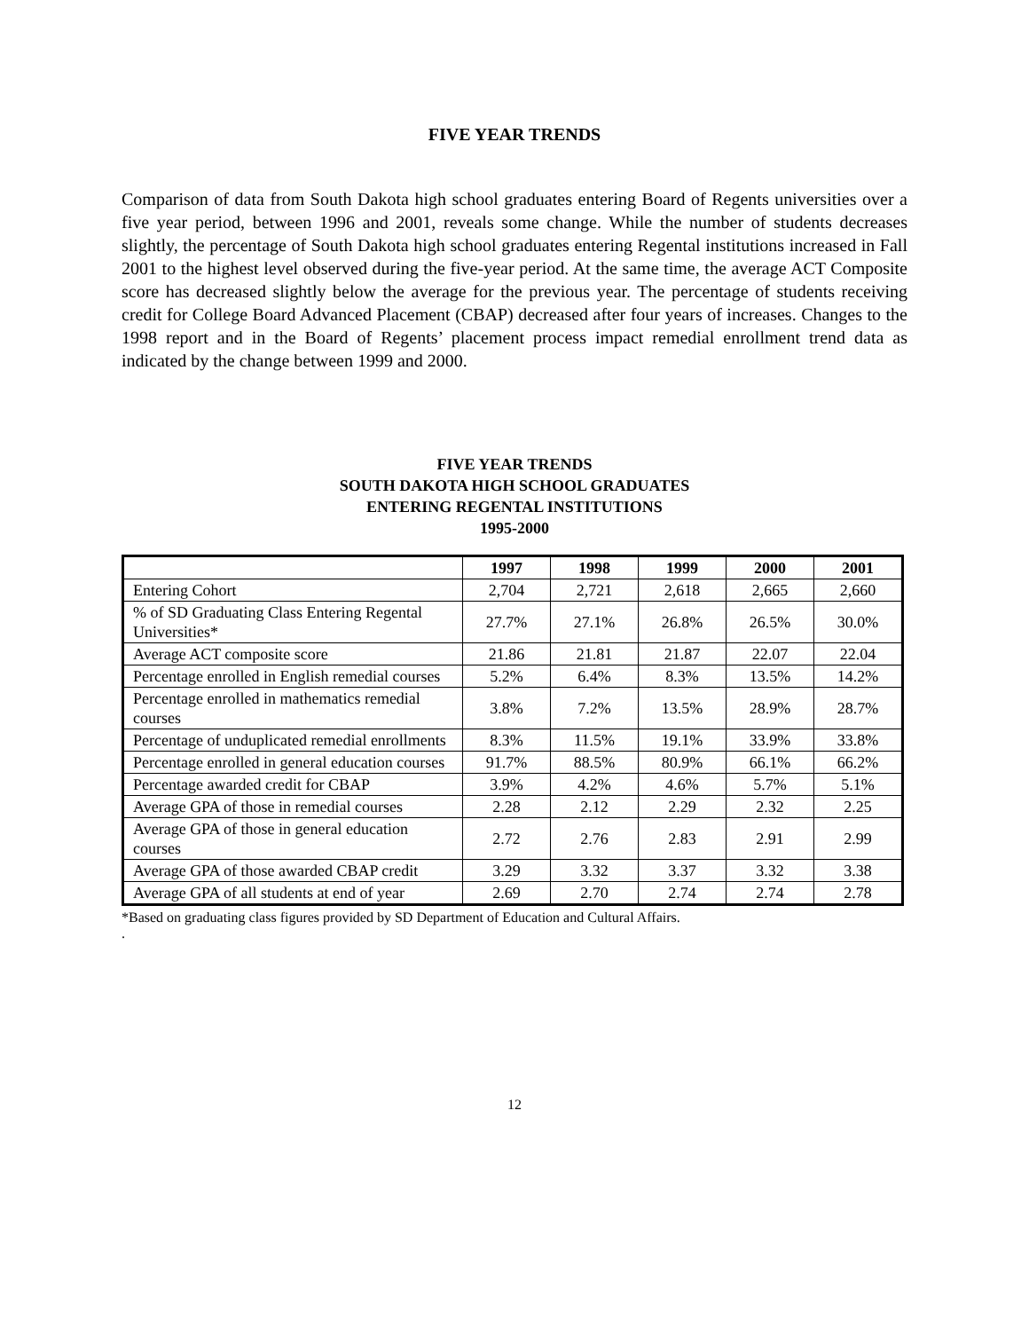FIVE YEAR TRENDS
Comparison of data from South Dakota high school graduates entering Board of Regents universities over a five year period, between 1996 and 2001, reveals some change. While the number of students decreases slightly, the percentage of South Dakota high school graduates entering Regental institutions increased in Fall 2001 to the highest level observed during the five-year period. At the same time, the average ACT Composite score has decreased slightly below the average for the previous year. The percentage of students receiving credit for College Board Advanced Placement (CBAP) decreased after four years of increases. Changes to the 1998 report and in the Board of Regents’ placement process impact remedial enrollment trend data as indicated by the change between 1999 and 2000.
FIVE YEAR TRENDS
SOUTH DAKOTA HIGH SCHOOL GRADUATES
ENTERING REGENTAL INSTITUTIONS
1995-2000
| | 1997 | 1998 | 1999 | 2000 | 2001 |
| --- | --- | --- | --- | --- | --- |
| Entering Cohort | 2,704 | 2,721 | 2,618 | 2,665 | 2,660 |
| % of SD Graduating Class Entering Regental Universities* | 27.7% | 27.1% | 26.8% | 26.5% | 30.0% |
| Average ACT composite score | 21.86 | 21.81 | 21.87 | 22.07 | 22.04 |
| Percentage enrolled in English remedial courses | 5.2% | 6.4% | 8.3% | 13.5% | 14.2% |
| Percentage enrolled in mathematics remedial courses | 3.8% | 7.2% | 13.5% | 28.9% | 28.7% |
| Percentage of unduplicated remedial enrollments | 8.3% | 11.5% | 19.1% | 33.9% | 33.8% |
| Percentage enrolled in general education courses | 91.7% | 88.5% | 80.9% | 66.1% | 66.2% |
| Percentage awarded credit for CBAP | 3.9% | 4.2% | 4.6% | 5.7% | 5.1% |
| Average GPA of those in remedial courses | 2.28 | 2.12 | 2.29 | 2.32 | 2.25 |
| Average GPA of those in general education courses | 2.72 | 2.76 | 2.83 | 2.91 | 2.99 |
| Average GPA of those awarded CBAP credit | 3.29 | 3.32 | 3.37 | 3.32 | 3.38 |
| Average GPA of all students at end of year | 2.69 | 2.70 | 2.74 | 2.74 | 2.78 |
*Based on graduating class figures provided by SD Department of Education and Cultural Affairs.
.
12